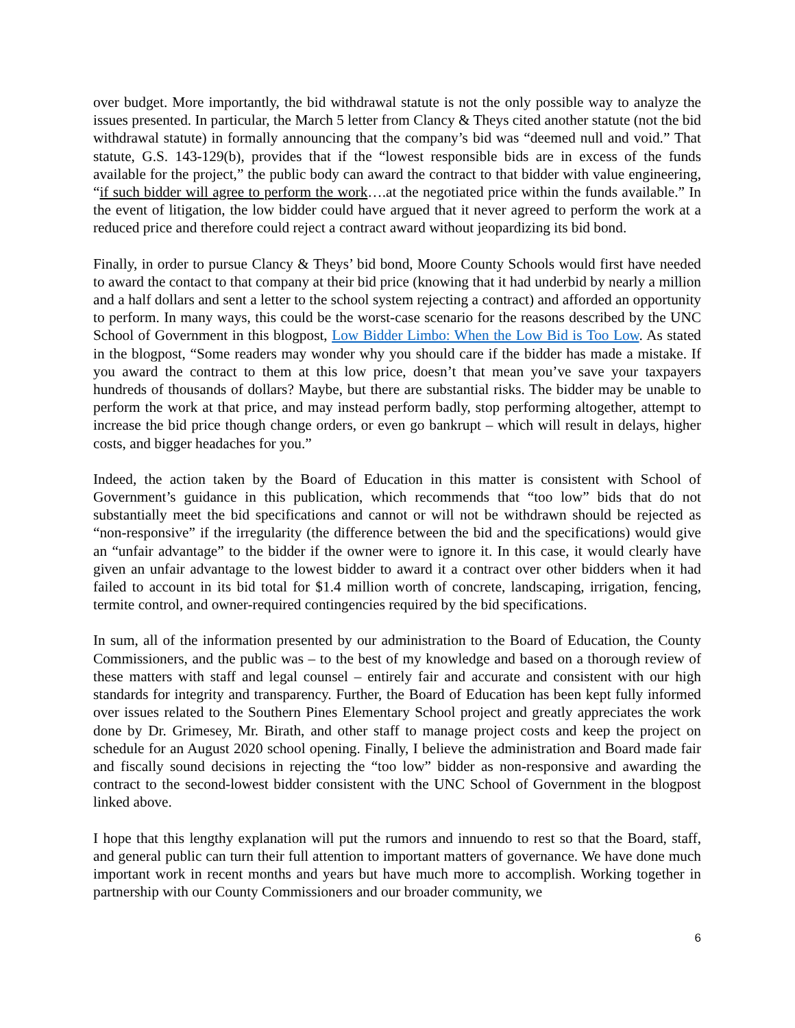over budget. More importantly, the bid withdrawal statute is not the only possible way to analyze the issues presented. In particular, the March 5 letter from Clancy & Theys cited another statute (not the bid withdrawal statute) in formally announcing that the company’s bid was “deemed null and void.” That statute, G.S. 143-129(b), provides that if the “lowest responsible bids are in excess of the funds available for the project,” the public body can award the contract to that bidder with value engineering, “if such bidder will agree to perform the work….at the negotiated price within the funds available.” In the event of litigation, the low bidder could have argued that it never agreed to perform the work at a reduced price and therefore could reject a contract award without jeopardizing its bid bond.
Finally, in order to pursue Clancy & Theys’ bid bond, Moore County Schools would first have needed to award the contact to that company at their bid price (knowing that it had underbid by nearly a million and a half dollars and sent a letter to the school system rejecting a contract) and afforded an opportunity to perform. In many ways, this could be the worst-case scenario for the reasons described by the UNC School of Government in this blogpost, Low Bidder Limbo: When the Low Bid is Too Low. As stated in the blogpost, “Some readers may wonder why you should care if the bidder has made a mistake. If you award the contract to them at this low price, doesn’t that mean you’ve save your taxpayers hundreds of thousands of dollars? Maybe, but there are substantial risks. The bidder may be unable to perform the work at that price, and may instead perform badly, stop performing altogether, attempt to increase the bid price though change orders, or even go bankrupt – which will result in delays, higher costs, and bigger headaches for you.”
Indeed, the action taken by the Board of Education in this matter is consistent with School of Government’s guidance in this publication, which recommends that “too low” bids that do not substantially meet the bid specifications and cannot or will not be withdrawn should be rejected as “non-responsive” if the irregularity (the difference between the bid and the specifications) would give an “unfair advantage” to the bidder if the owner were to ignore it. In this case, it would clearly have given an unfair advantage to the lowest bidder to award it a contract over other bidders when it had failed to account in its bid total for $1.4 million worth of concrete, landscaping, irrigation, fencing, termite control, and owner-required contingencies required by the bid specifications.
In sum, all of the information presented by our administration to the Board of Education, the County Commissioners, and the public was – to the best of my knowledge and based on a thorough review of these matters with staff and legal counsel – entirely fair and accurate and consistent with our high standards for integrity and transparency. Further, the Board of Education has been kept fully informed over issues related to the Southern Pines Elementary School project and greatly appreciates the work done by Dr. Grimesey, Mr. Birath, and other staff to manage project costs and keep the project on schedule for an August 2020 school opening. Finally, I believe the administration and Board made fair and fiscally sound decisions in rejecting the “too low” bidder as non-responsive and awarding the contract to the second-lowest bidder consistent with the UNC School of Government in the blogpost linked above.
I hope that this lengthy explanation will put the rumors and innuendo to rest so that the Board, staff, and general public can turn their full attention to important matters of governance. We have done much important work in recent months and years but have much more to accomplish. Working together in partnership with our County Commissioners and our broader community, we
6